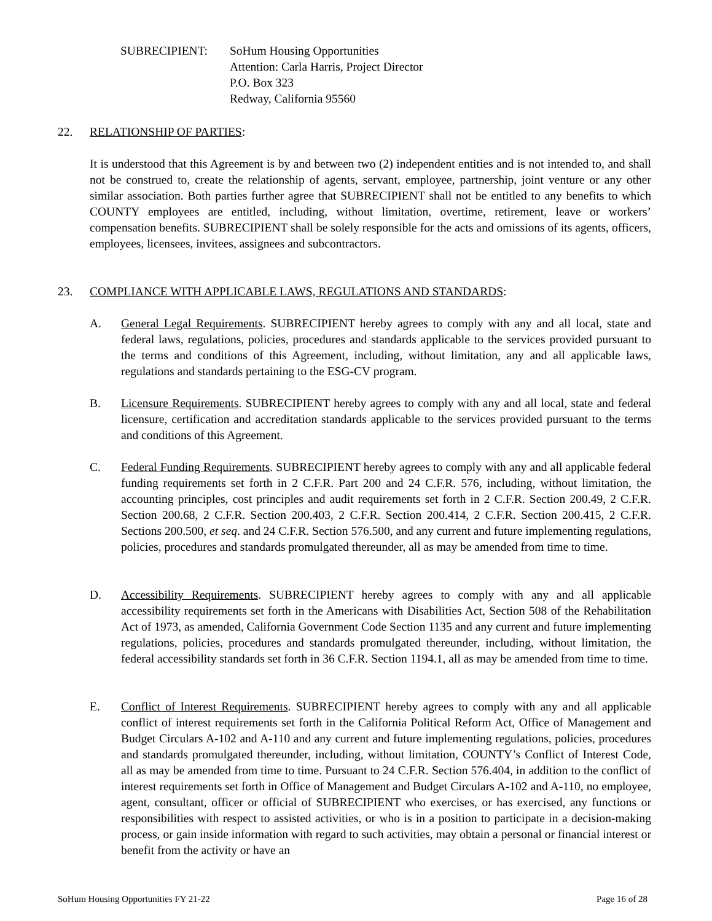SUBRECIPIENT: SoHum Housing Opportunities
Attention: Carla Harris, Project Director
P.O. Box 323
Redway, California 95560
22. RELATIONSHIP OF PARTIES:
It is understood that this Agreement is by and between two (2) independent entities and is not intended to, and shall not be construed to, create the relationship of agents, servant, employee, partnership, joint venture or any other similar association. Both parties further agree that SUBRECIPIENT shall not be entitled to any benefits to which COUNTY employees are entitled, including, without limitation, overtime, retirement, leave or workers’ compensation benefits. SUBRECIPIENT shall be solely responsible for the acts and omissions of its agents, officers, employees, licensees, invitees, assignees and subcontractors.
23. COMPLIANCE WITH APPLICABLE LAWS, REGULATIONS AND STANDARDS:
A. General Legal Requirements. SUBRECIPIENT hereby agrees to comply with any and all local, state and federal laws, regulations, policies, procedures and standards applicable to the services provided pursuant to the terms and conditions of this Agreement, including, without limitation, any and all applicable laws, regulations and standards pertaining to the ESG-CV program.
B. Licensure Requirements. SUBRECIPIENT hereby agrees to comply with any and all local, state and federal licensure, certification and accreditation standards applicable to the services provided pursuant to the terms and conditions of this Agreement.
C. Federal Funding Requirements. SUBRECIPIENT hereby agrees to comply with any and all applicable federal funding requirements set forth in 2 C.F.R. Part 200 and 24 C.F.R. 576, including, without limitation, the accounting principles, cost principles and audit requirements set forth in 2 C.F.R. Section 200.49, 2 C.F.R. Section 200.68, 2 C.F.R. Section 200.403, 2 C.F.R. Section 200.414, 2 C.F.R. Section 200.415, 2 C.F.R. Sections 200.500, et seq. and 24 C.F.R. Section 576.500, and any current and future implementing regulations, policies, procedures and standards promulgated thereunder, all as may be amended from time to time.
D. Accessibility Requirements. SUBRECIPIENT hereby agrees to comply with any and all applicable accessibility requirements set forth in the Americans with Disabilities Act, Section 508 of the Rehabilitation Act of 1973, as amended, California Government Code Section 1135 and any current and future implementing regulations, policies, procedures and standards promulgated thereunder, including, without limitation, the federal accessibility standards set forth in 36 C.F.R. Section 1194.1, all as may be amended from time to time.
E. Conflict of Interest Requirements. SUBRECIPIENT hereby agrees to comply with any and all applicable conflict of interest requirements set forth in the California Political Reform Act, Office of Management and Budget Circulars A-102 and A-110 and any current and future implementing regulations, policies, procedures and standards promulgated thereunder, including, without limitation, COUNTY’s Conflict of Interest Code, all as may be amended from time to time. Pursuant to 24 C.F.R. Section 576.404, in addition to the conflict of interest requirements set forth in Office of Management and Budget Circulars A-102 and A-110, no employee, agent, consultant, officer or official of SUBRECIPIENT who exercises, or has exercised, any functions or responsibilities with respect to assisted activities, or who is in a position to participate in a decision-making process, or gain inside information with regard to such activities, may obtain a personal or financial interest or benefit from the activity or have an
SoHum Housing Opportunities FY 21-22 Page 16 of 28